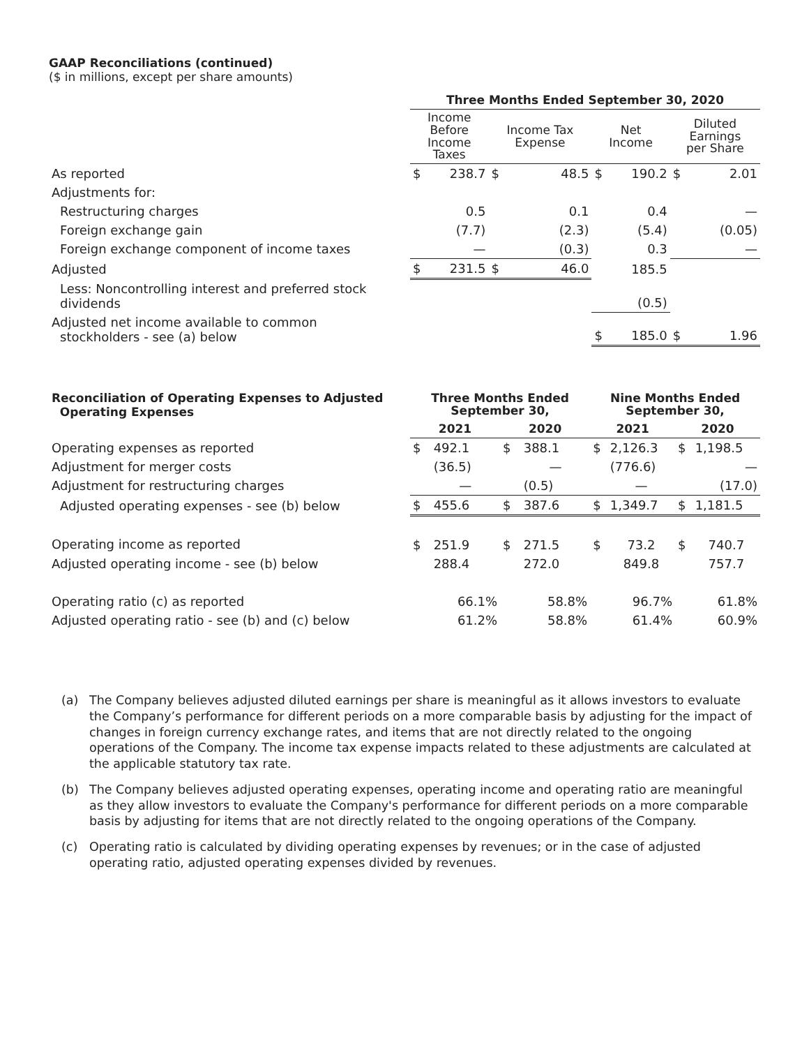GAAP Reconciliations (continued)
($ in millions, except per share amounts)
| | Three Months Ended September 30, 2020 | | | | | | | |
| | Income Before Income Taxes | | Income Tax Expense | | Net Income | | Diluted Earnings per Share | |
| As reported | $ | 238.7 | $ | 48.5 | $ | 190.2 | $ | 2.01 |
| Adjustments for: | | | | | | | | |
| Restructuring charges | | 0.5 | | 0.1 | | 0.4 | | — |
| Foreign exchange gain | | (7.7) | | (2.3) | | (5.4) | | (0.05) |
| Foreign exchange component of income taxes | | — | | (0.3) | | 0.3 | | — |
| Adjusted | $ | 231.5 | $ | 46.0 | | 185.5 | | |
| Less: Noncontrolling interest and preferred stock dividends | | | | | | (0.5) | | |
| Adjusted net income available to common stockholders - see (a) below | | | | | $ | 185.0 | $ | 1.96 |
| Reconciliation of Operating Expenses to Adjusted Operating Expenses | Three Months Ended September 30, | | | | Nine Months Ended September 30, | | | |
| | 2021 | | 2020 | | 2021 | | 2020 | |
| Operating expenses as reported | $ | 492.1 | $ | 388.1 | $ | 2,126.3 | $ | 1,198.5 |
| Adjustment for merger costs | | (36.5) | | — | | (776.6) | | — |
| Adjustment for restructuring charges | | — | | (0.5) | | — | | (17.0) |
| Adjusted operating expenses - see (b) below | $ | 455.6 | $ | 387.6 | $ | 1,349.7 | $ | 1,181.5 |
| Operating income as reported | $ | 251.9 | $ | 271.5 | $ | 73.2 | $ | 740.7 |
| Adjusted operating income - see (b) below | | 288.4 | | 272.0 | | 849.8 | | 757.7 |
| Operating ratio (c) as reported | | 66.1% | | 58.8% | | 96.7% | | 61.8% |
| Adjusted operating ratio - see (b) and (c) below | | 61.2% | | 58.8% | | 61.4% | | 60.9% |
(a) The Company believes adjusted diluted earnings per share is meaningful as it allows investors to evaluate the Company’s performance for different periods on a more comparable basis by adjusting for the impact of changes in foreign currency exchange rates, and items that are not directly related to the ongoing operations of the Company. The income tax expense impacts related to these adjustments are calculated at the applicable statutory tax rate.
(b) The Company believes adjusted operating expenses, operating income and operating ratio are meaningful as they allow investors to evaluate the Company's performance for different periods on a more comparable basis by adjusting for items that are not directly related to the ongoing operations of the Company.
(c) Operating ratio is calculated by dividing operating expenses by revenues; or in the case of adjusted operating ratio, adjusted operating expenses divided by revenues.